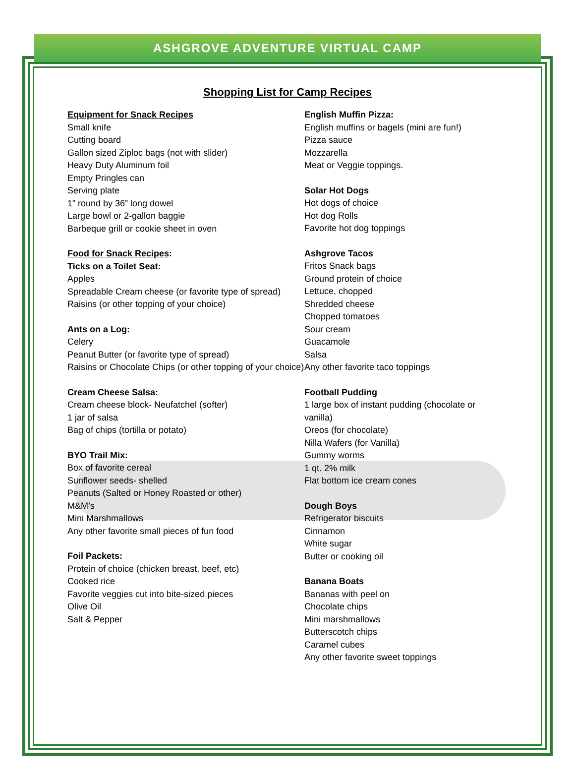ASHGROVE ADVENTURE VIRTUAL CAMP
Shopping List for Camp Recipes
Equipment for Snack Recipes
Small knife
Cutting board
Gallon sized Ziploc bags (not with slider)
Heavy Duty Aluminum foil
Empty Pringles can
Serving plate
1” round by 36” long dowel
Large bowl or 2-gallon baggie
Barbeque grill or cookie sheet in oven
Food for Snack Recipes:
Ticks on a Toilet Seat:
Apples
Spreadable Cream cheese (or favorite type of spread)
Raisins (or other topping of your choice)
Ants on a Log:
Celery
Peanut Butter (or favorite type of spread)
Raisins or Chocolate Chips (or other topping of your choice)
Cream Cheese Salsa:
Cream cheese block- Neufatchel (softer)
1 jar of salsa
Bag of chips (tortilla or potato)
BYO Trail Mix:
Box of favorite cereal
Sunflower seeds- shelled
Peanuts (Salted or Honey Roasted or other)
M&M’s
Mini Marshmallows
Any other favorite small pieces of fun food
Foil Packets:
Protein of choice (chicken breast, beef, etc)
Cooked rice
Favorite veggies cut into bite-sized pieces
Olive Oil
Salt & Pepper
English Muffin Pizza:
English muffins or bagels (mini are fun!)
Pizza sauce
Mozzarella
Meat or Veggie toppings.
Solar Hot Dogs
Hot dogs of choice
Hot dog Rolls
Favorite hot dog toppings
Ashgrove Tacos
Fritos Snack bags
Ground protein of choice
Lettuce, chopped
Shredded cheese
Chopped tomatoes
Sour cream
Guacamole
Salsa
Any other favorite taco toppings
Football Pudding
1 large box of instant pudding (chocolate or vanilla)
Oreos (for chocolate)
Nilla Wafers (for Vanilla)
Gummy worms
1 qt. 2% milk
Flat bottom ice cream cones
Dough Boys
Refrigerator biscuits
Cinnamon
White sugar
Butter or cooking oil
Banana Boats
Bananas with peel on
Chocolate chips
Mini marshmallows
Butterscotch chips
Caramel cubes
Any other favorite sweet toppings